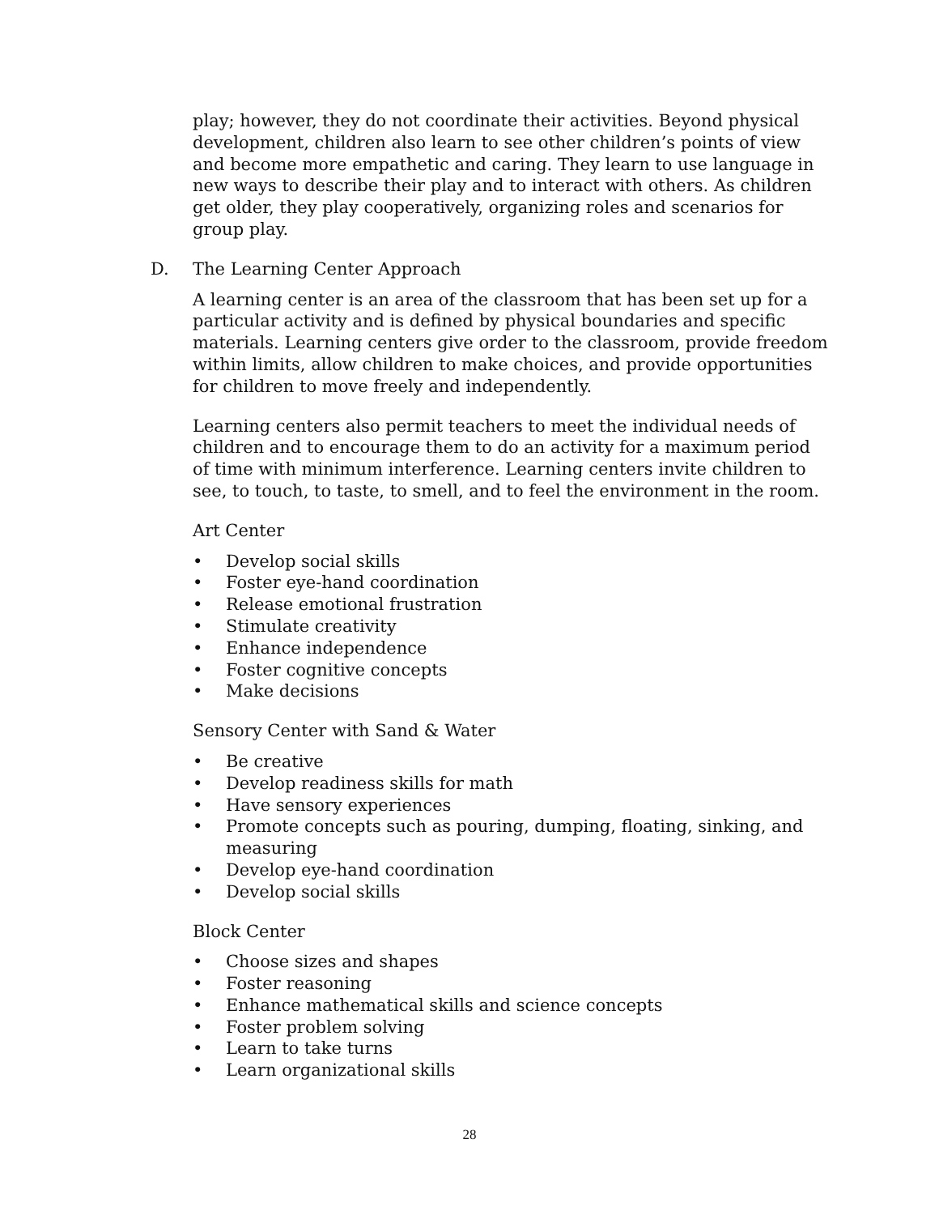play; however, they do not coordinate their activities. Beyond physical development, children also learn to see other children’s points of view and become more empathetic and caring. They learn to use language in new ways to describe their play and to interact with others. As children get older, they play cooperatively, organizing roles and scenarios for group play.
D. The Learning Center Approach
A learning center is an area of the classroom that has been set up for a particular activity and is defined by physical boundaries and specific materials. Learning centers give order to the classroom, provide freedom within limits, allow children to make choices, and provide opportunities for children to move freely and independently.
Learning centers also permit teachers to meet the individual needs of children and to encourage them to do an activity for a maximum period of time with minimum interference. Learning centers invite children to see, to touch, to taste, to smell, and to feel the environment in the room.
Art Center
• Develop social skills
• Foster eye-hand coordination
• Release emotional frustration
• Stimulate creativity
• Enhance independence
• Foster cognitive concepts
• Make decisions
Sensory Center with Sand & Water
• Be creative
• Develop readiness skills for math
• Have sensory experiences
• Promote concepts such as pouring, dumping, floating, sinking, and measuring
• Develop eye-hand coordination
• Develop social skills
Block Center
• Choose sizes and shapes
• Foster reasoning
• Enhance mathematical skills and science concepts
• Foster problem solving
• Learn to take turns
• Learn organizational skills
28